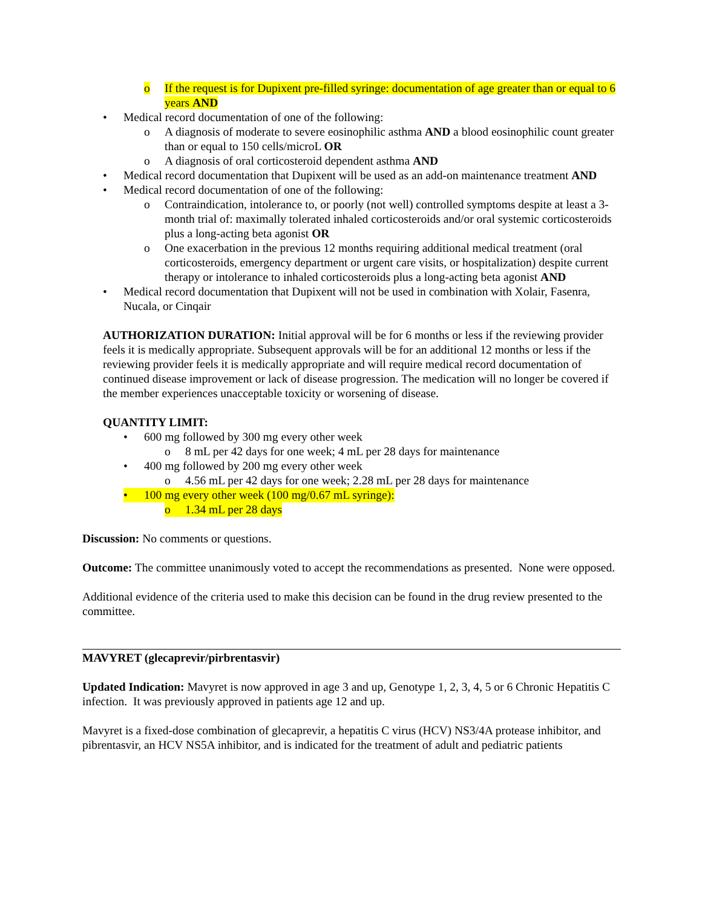o If the request is for Dupixent pre-filled syringe: documentation of age greater than or equal to 6 years AND
• Medical record documentation of one of the following:
o A diagnosis of moderate to severe eosinophilic asthma AND a blood eosinophilic count greater than or equal to 150 cells/microL OR
o A diagnosis of oral corticosteroid dependent asthma AND
• Medical record documentation that Dupixent will be used as an add-on maintenance treatment AND
• Medical record documentation of one of the following:
o Contraindication, intolerance to, or poorly (not well) controlled symptoms despite at least a 3-month trial of: maximally tolerated inhaled corticosteroids and/or oral systemic corticosteroids plus a long-acting beta agonist OR
o One exacerbation in the previous 12 months requiring additional medical treatment (oral corticosteroids, emergency department or urgent care visits, or hospitalization) despite current therapy or intolerance to inhaled corticosteroids plus a long-acting beta agonist AND
• Medical record documentation that Dupixent will not be used in combination with Xolair, Fasenra, Nucala, or Cinqair
AUTHORIZATION DURATION: Initial approval will be for 6 months or less if the reviewing provider feels it is medically appropriate. Subsequent approvals will be for an additional 12 months or less if the reviewing provider feels it is medically appropriate and will require medical record documentation of continued disease improvement or lack of disease progression. The medication will no longer be covered if the member experiences unacceptable toxicity or worsening of disease.
QUANTITY LIMIT:
• 600 mg followed by 300 mg every other week
o 8 mL per 42 days for one week; 4 mL per 28 days for maintenance
• 400 mg followed by 200 mg every other week
o 4.56 mL per 42 days for one week; 2.28 mL per 28 days for maintenance
• 100 mg every other week (100 mg/0.67 mL syringe):
o 1.34 mL per 28 days
Discussion: No comments or questions.
Outcome: The committee unanimously voted to accept the recommendations as presented. None were opposed.
Additional evidence of the criteria used to make this decision can be found in the drug review presented to the committee.
MAVYRET (glecaprevir/pirbrentasvir)
Updated Indication: Mavyret is now approved in age 3 and up, Genotype 1, 2, 3, 4, 5 or 6 Chronic Hepatitis C infection. It was previously approved in patients age 12 and up.
Mavyret is a fixed-dose combination of glecaprevir, a hepatitis C virus (HCV) NS3/4A protease inhibitor, and pibrentasvir, an HCV NS5A inhibitor, and is indicated for the treatment of adult and pediatric patients